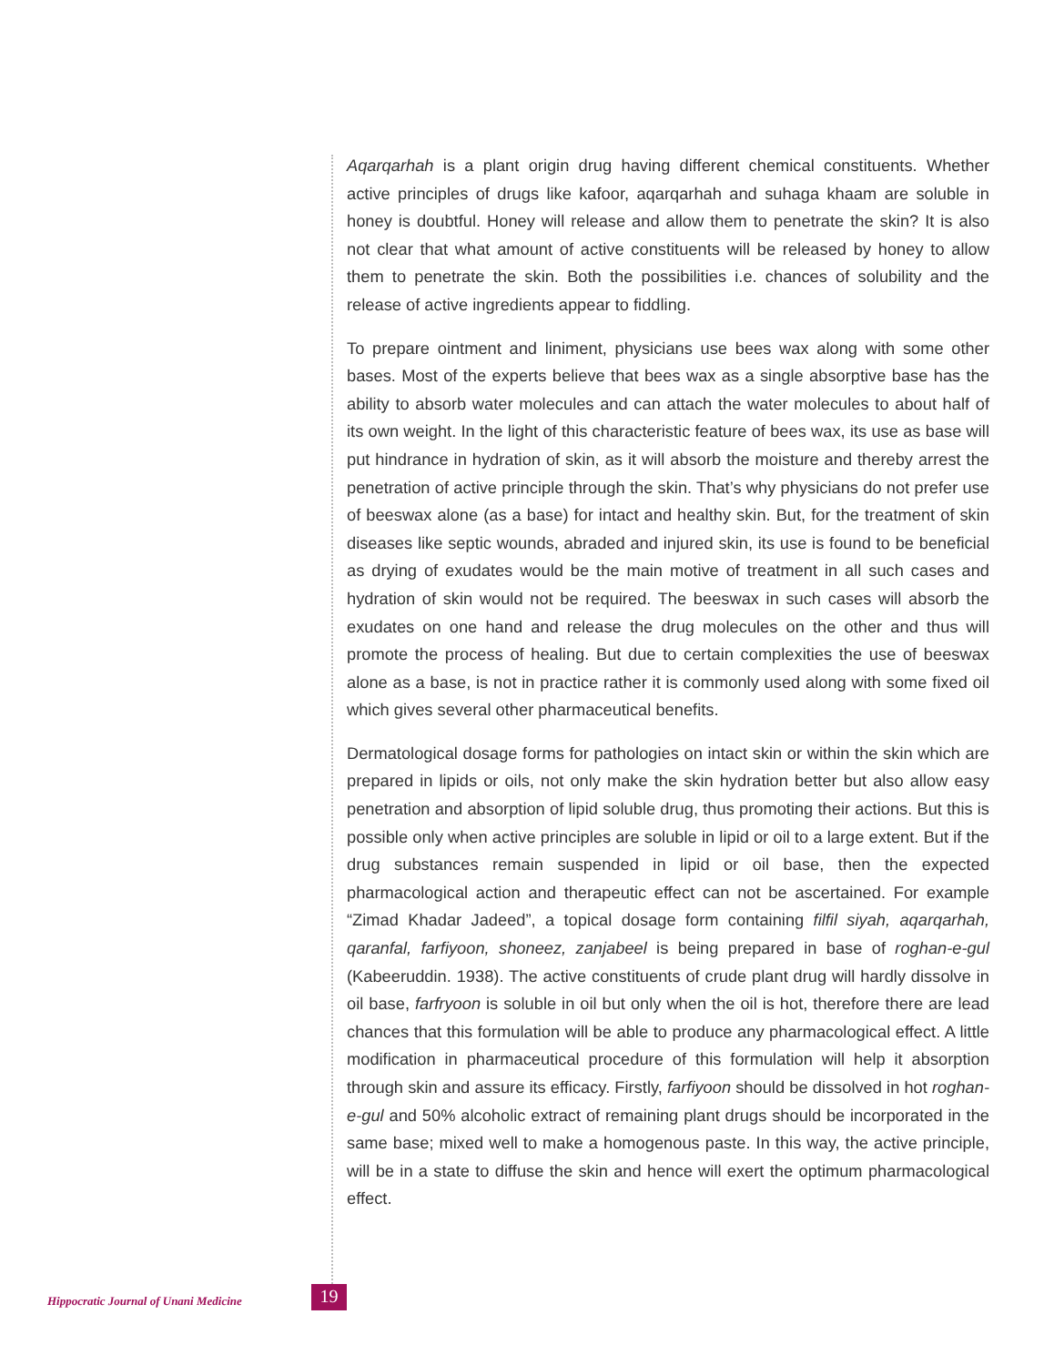Aqarqarhah is a plant origin drug having different chemical constituents. Whether active principles of drugs like kafoor, aqarqarhah and suhaga khaam are soluble in honey is doubtful. Honey will release and allow them to penetrate the skin? It is also not clear that what amount of active constituents will be released by honey to allow them to penetrate the skin. Both the possibilities i.e. chances of solubility and the release of active ingredients appear to fiddling.
To prepare ointment and liniment, physicians use bees wax along with some other bases. Most of the experts believe that bees wax as a single absorptive base has the ability to absorb water molecules and can attach the water molecules to about half of its own weight. In the light of this characteristic feature of bees wax, its use as base will put hindrance in hydration of skin, as it will absorb the moisture and thereby arrest the penetration of active principle through the skin. That’s why physicians do not prefer use of beeswax alone (as a base) for intact and healthy skin. But, for the treatment of skin diseases like septic wounds, abraded and injured skin, its use is found to be beneficial as drying of exudates would be the main motive of treatment in all such cases and hydration of skin would not be required. The beeswax in such cases will absorb the exudates on one hand and release the drug molecules on the other and thus will promote the process of healing. But due to certain complexities the use of beeswax alone as a base, is not in practice rather it is commonly used along with some fixed oil which gives several other pharmaceutical benefits.
Dermatological dosage forms for pathologies on intact skin or within the skin which are prepared in lipids or oils, not only make the skin hydration better but also allow easy penetration and absorption of lipid soluble drug, thus promoting their actions. But this is possible only when active principles are soluble in lipid or oil to a large extent. But if the drug substances remain suspended in lipid or oil base, then the expected pharmacological action and therapeutic effect can not be ascertained. For example “Zimad Khadar Jadeed”, a topical dosage form containing filfil siyah, aqarqarhah, qaranfal, farfiyoon, shoneez, zanjabeel is being prepared in base of roghan-e-gul (Kabeeruddin. 1938). The active constituents of crude plant drug will hardly dissolve in oil base, farfryoon is soluble in oil but only when the oil is hot, therefore there are lead chances that this formulation will be able to produce any pharmacological effect. A little modification in pharmaceutical procedure of this formulation will help it absorption through skin and assure its efficacy. Firstly, farfiyoon should be dissolved in hot roghan-e-gul and 50% alcoholic extract of remaining plant drugs should be incorporated in the same base; mixed well to make a homogenous paste. In this way, the active principle, will be in a state to diffuse the skin and hence will exert the optimum pharmacological effect.
Hippocratic Journal of Unani Medicine 19